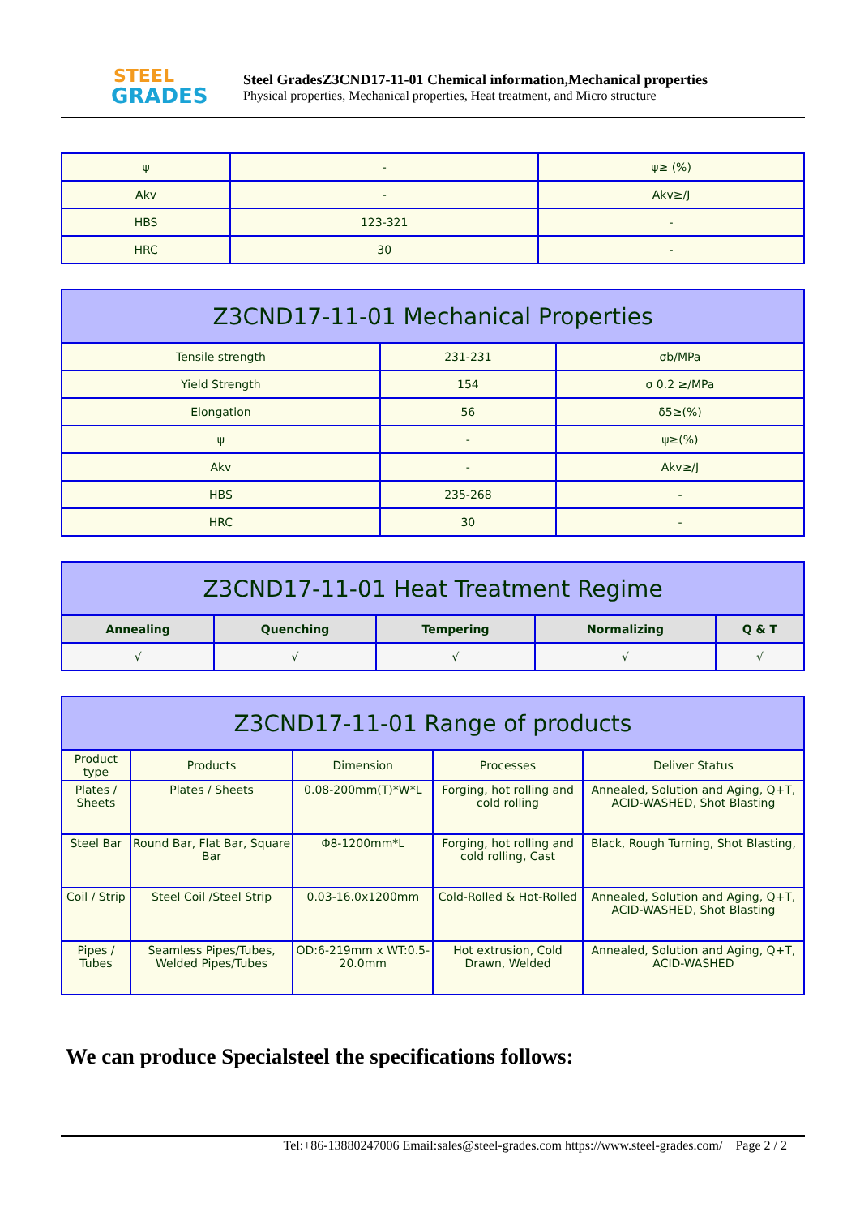STEEL
GRADES
Steel GradesZ3CND17-11-01 Chemical information,Mechanical properties
Physical properties, Mechanical properties, Heat treatment, and Micro structure
| ψ | - | ψ≥ (%) |
| Akv | - | Akv≥/J |
| HBS | 123-321 | - |
| HRC | 30 | - |
| Z3CND17-11-01 Mechanical Properties | | |
| --- | --- | --- |
| Tensile strength | 231-231 | σb/MPa |
| Yield Strength | 154 | σ 0.2 ≥/MPa |
| Elongation | 56 | δ5≥(%) |
| ψ | - | ψ≥(%) |
| Akv | - | Akv≥/J |
| HBS | 235-268 | - |
| HRC | 30 | - |
| Z3CND17-11-01 Heat Treatment Regime | | | | |
| --- | --- | --- | --- | --- |
| Annealing | Quenching | Tempering | Normalizing | Q & T |
| √ | √ | √ | √ | √ |
| Z3CND17-11-01 Range of products | | | | |
| --- | --- | --- | --- | --- |
| Product type | Products | Dimension | Processes | Deliver Status |
| Plates / Sheets | Plates / Sheets | 0.08-200mm(T)*W*L | Forging, hot rolling and cold rolling | Annealed, Solution and Aging, Q+T, ACID-WASHED, Shot Blasting |
| Steel Bar | Round Bar, Flat Bar, Square Bar | Φ8-1200mm*L | Forging, hot rolling and cold rolling, Cast | Black, Rough Turning, Shot Blasting, |
| Coil / Strip | Steel Coil /Steel Strip | 0.03-16.0x1200mm | Cold-Rolled & Hot-Rolled | Annealed, Solution and Aging, Q+T, ACID-WASHED, Shot Blasting |
| Pipes / Tubes | Seamless Pipes/Tubes, Welded Pipes/Tubes | OD:6-219mm x WT:0.5-20.0mm | Hot extrusion, Cold Drawn, Welded | Annealed, Solution and Aging, Q+T, ACID-WASHED |
We can produce Specialsteel the specifications follows:
Tel:+86-13880247006 Email:sales@steel-grades.com https://www.steel-grades.com/ Page 2 / 2